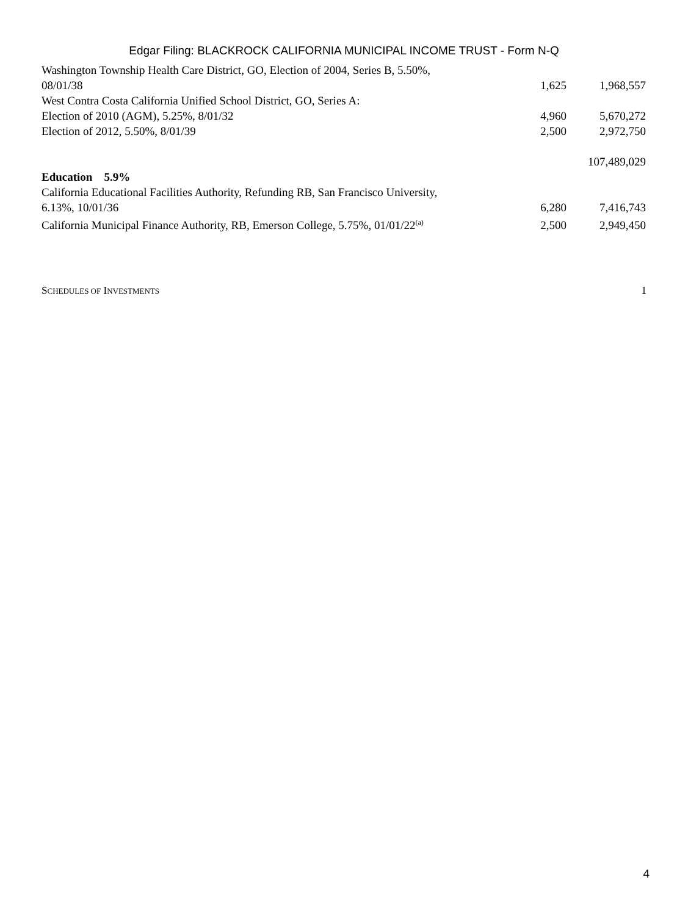Edgar Filing: BLACKROCK CALIFORNIA MUNICIPAL INCOME TRUST - Form N-Q
| Washington Township Health Care District, GO, Election of 2004, Series B, 5.50%, | | |
| 08/01/38 | 1,625 | 1,968,557 |
| West Contra Costa California Unified School District, GO, Series A: | | |
| Election of 2010 (AGM), 5.25%, 8/01/32 | 4,960 | 5,670,272 |
| Election of 2012, 5.50%, 8/01/39 | 2,500 | 2,972,750 |
| | | 107,489,029 |
| Education 5.9% | | |
| California Educational Facilities Authority, Refunding RB, San Francisco University, | | |
| 6.13%, 10/01/36 | 6,280 | 7,416,743 |
| California Municipal Finance Authority, RB, Emerson College, 5.75%, 01/01/22<sup>(a)</sup> | 2,500 | 2,949,450 |
SCHEDULES OF INVESTMENTS 1
4